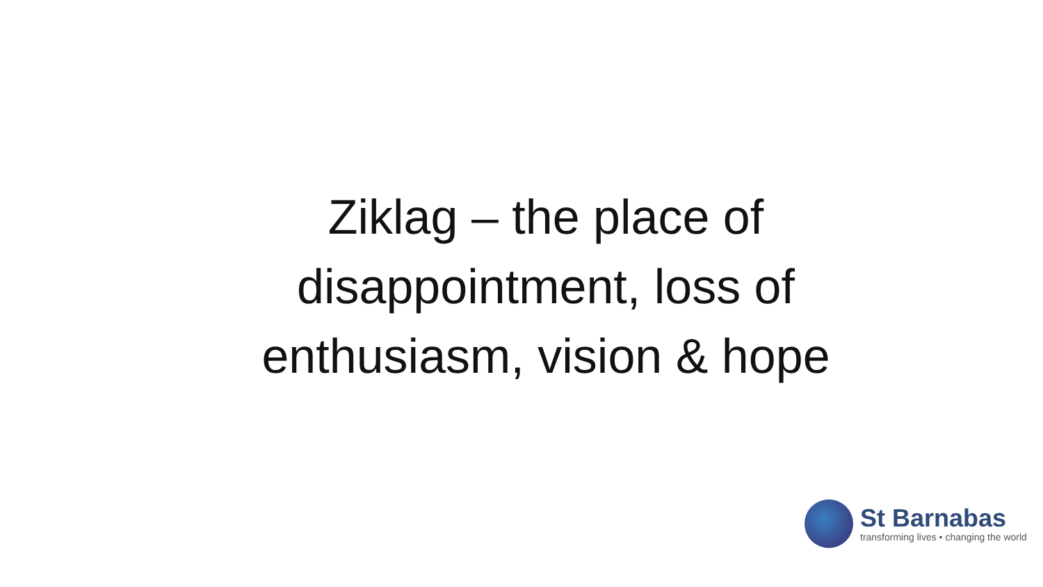Ziklag – the place of
disappointment, loss of
enthusiasm, vision & hope
St Barnabas
transforming lives • changing the world